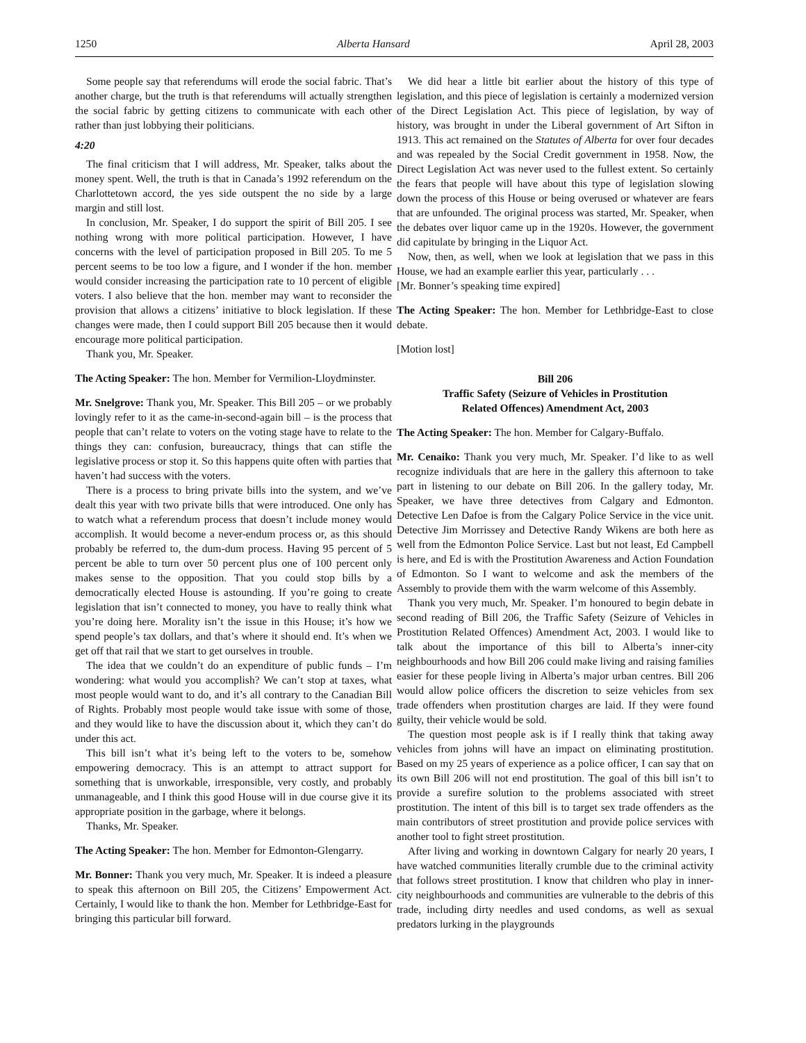1250 Alberta Hansard April 28, 2003
Some people say that referendums will erode the social fabric. That’s another charge, but the truth is that referendums will actually strengthen the social fabric by getting citizens to communicate with each other rather than just lobbying their politicians.
4:20
The final criticism that I will address, Mr. Speaker, talks about the money spent. Well, the truth is that in Canada’s 1992 referendum on the Charlottetown accord, the yes side outspent the no side by a large margin and still lost.
In conclusion, Mr. Speaker, I do support the spirit of Bill 205. I see nothing wrong with more political participation. However, I have concerns with the level of participation proposed in Bill 205. To me 5 percent seems to be too low a figure, and I wonder if the hon. member would consider increasing the participation rate to 10 percent of eligible voters. I also believe that the hon. member may want to reconsider the provision that allows a citizens’ initiative to block legislation. If these changes were made, then I could support Bill 205 because then it would encourage more political participation.
Thank you, Mr. Speaker.
The Acting Speaker: The hon. Member for Vermilion-Lloydminster.
Mr. Snelgrove: Thank you, Mr. Speaker. This Bill 205 – or we probably lovingly refer to it as the came-in-second-again bill – is the process that people that can’t relate to voters on the voting stage have to relate to the things they can: confusion, bureaucracy, things that can stifle the legislative process or stop it. So this happens quite often with parties that haven’t had success with the voters.
There is a process to bring private bills into the system, and we’ve dealt this year with two private bills that were introduced. One only has to watch what a referendum process that doesn’t include money would accomplish. It would become a never-endum process or, as this should probably be referred to, the dum-dum process. Having 95 percent of 5 percent be able to turn over 50 percent plus one of 100 percent only makes sense to the opposition. That you could stop bills by a democratically elected House is astounding. If you’re going to create legislation that isn’t connected to money, you have to really think what you’re doing here. Morality isn’t the issue in this House; it’s how we spend people’s tax dollars, and that’s where it should end. It’s when we get off that rail that we start to get ourselves in trouble.
The idea that we couldn’t do an expenditure of public funds – I’m wondering: what would you accomplish? We can’t stop at taxes, what most people would want to do, and it’s all contrary to the Canadian Bill of Rights. Probably most people would take issue with some of those, and they would like to have the discussion about it, which they can’t do under this act.
This bill isn’t what it’s being left to the voters to be, somehow empowering democracy. This is an attempt to attract support for something that is unworkable, irresponsible, very costly, and probably unmanageable, and I think this good House will in due course give it its appropriate position in the garbage, where it belongs.
Thanks, Mr. Speaker.
The Acting Speaker: The hon. Member for Edmonton-Glengarry.
Mr. Bonner: Thank you very much, Mr. Speaker. It is indeed a pleasure to speak this afternoon on Bill 205, the Citizens’ Empowerment Act. Certainly, I would like to thank the hon. Member for Lethbridge-East for bringing this particular bill forward.
We did hear a little bit earlier about the history of this type of legislation, and this piece of legislation is certainly a modernized version of the Direct Legislation Act. This piece of legislation, by way of history, was brought in under the Liberal government of Art Sifton in 1913. This act remained on the Statutes of Alberta for over four decades and was repealed by the Social Credit government in 1958. Now, the Direct Legislation Act was never used to the fullest extent. So certainly the fears that people will have about this type of legislation slowing down the process of this House or being overused or whatever are fears that are unfounded. The original process was started, Mr. Speaker, when the debates over liquor came up in the 1920s. However, the government did capitulate by bringing in the Liquor Act.
Now, then, as well, when we look at legislation that we pass in this House, we had an example earlier this year, particularly . . .
[Mr. Bonner’s speaking time expired]
The Acting Speaker: The hon. Member for Lethbridge-East to close debate.
[Motion lost]
Bill 206
Traffic Safety (Seizure of Vehicles in Prostitution
Related Offences) Amendment Act, 2003
The Acting Speaker: The hon. Member for Calgary-Buffalo.
Mr. Cenaiko: Thank you very much, Mr. Speaker. I’d like to as well recognize individuals that are here in the gallery this afternoon to take part in listening to our debate on Bill 206. In the gallery today, Mr. Speaker, we have three detectives from Calgary and Edmonton. Detective Len Dafoe is from the Calgary Police Service in the vice unit. Detective Jim Morrissey and Detective Randy Wikens are both here as well from the Edmonton Police Service. Last but not least, Ed Campbell is here, and Ed is with the Prostitution Awareness and Action Foundation of Edmonton. So I want to welcome and ask the members of the Assembly to provide them with the warm welcome of this Assembly.
Thank you very much, Mr. Speaker. I’m honoured to begin debate in second reading of Bill 206, the Traffic Safety (Seizure of Vehicles in Prostitution Related Offences) Amendment Act, 2003. I would like to talk about the importance of this bill to Alberta’s inner-city neighbourhoods and how Bill 206 could make living and raising families easier for these people living in Alberta’s major urban centres. Bill 206 would allow police officers the discretion to seize vehicles from sex trade offenders when prostitution charges are laid. If they were found guilty, their vehicle would be sold.
The question most people ask is if I really think that taking away vehicles from johns will have an impact on eliminating prostitution. Based on my 25 years of experience as a police officer, I can say that on its own Bill 206 will not end prostitution. The goal of this bill isn’t to provide a surefire solution to the problems associated with street prostitution. The intent of this bill is to target sex trade offenders as the main contributors of street prostitution and provide police services with another tool to fight street prostitution.
After living and working in downtown Calgary for nearly 20 years, I have watched communities literally crumble due to the criminal activity that follows street prostitution. I know that children who play in inner-city neighbourhoods and communities are vulnerable to the debris of this trade, including dirty needles and used condoms, as well as sexual predators lurking in the playgrounds